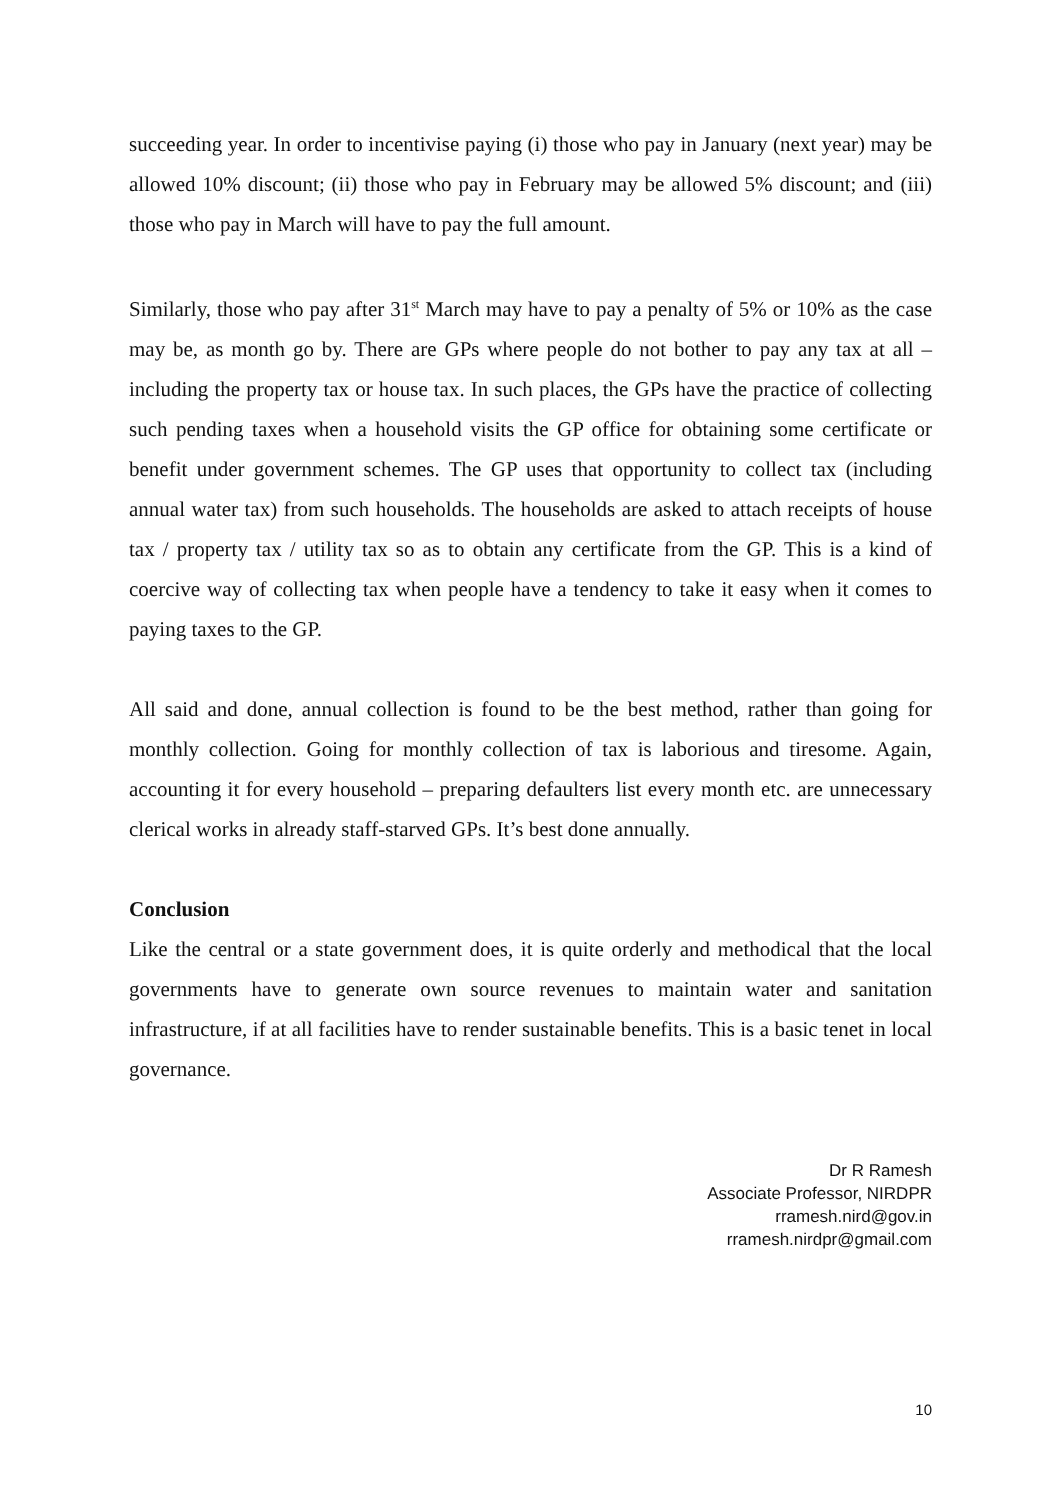succeeding year. In order to incentivise paying (i) those who pay in January (next year) may be allowed 10% discount; (ii) those who pay in February may be allowed 5% discount; and (iii) those who pay in March will have to pay the full amount.
Similarly, those who pay after 31<sup>st</sup> March may have to pay a penalty of 5% or 10% as the case may be, as month go by. There are GPs where people do not bother to pay any tax at all – including the property tax or house tax. In such places, the GPs have the practice of collecting such pending taxes when a household visits the GP office for obtaining some certificate or benefit under government schemes. The GP uses that opportunity to collect tax (including annual water tax) from such households. The households are asked to attach receipts of house tax / property tax / utility tax so as to obtain any certificate from the GP. This is a kind of coercive way of collecting tax when people have a tendency to take it easy when it comes to paying taxes to the GP.
All said and done, annual collection is found to be the best method, rather than going for monthly collection. Going for monthly collection of tax is laborious and tiresome. Again, accounting it for every household – preparing defaulters list every month etc. are unnecessary clerical works in already staff-starved GPs. It’s best done annually.
Conclusion
Like the central or a state government does, it is quite orderly and methodical that the local governments have to generate own source revenues to maintain water and sanitation infrastructure, if at all facilities have to render sustainable benefits. This is a basic tenet in local governance.
Dr R Ramesh
Associate Professor, NIRDPR
rramesh.nird@gov.in
rramesh.nirdpr@gmail.com
10